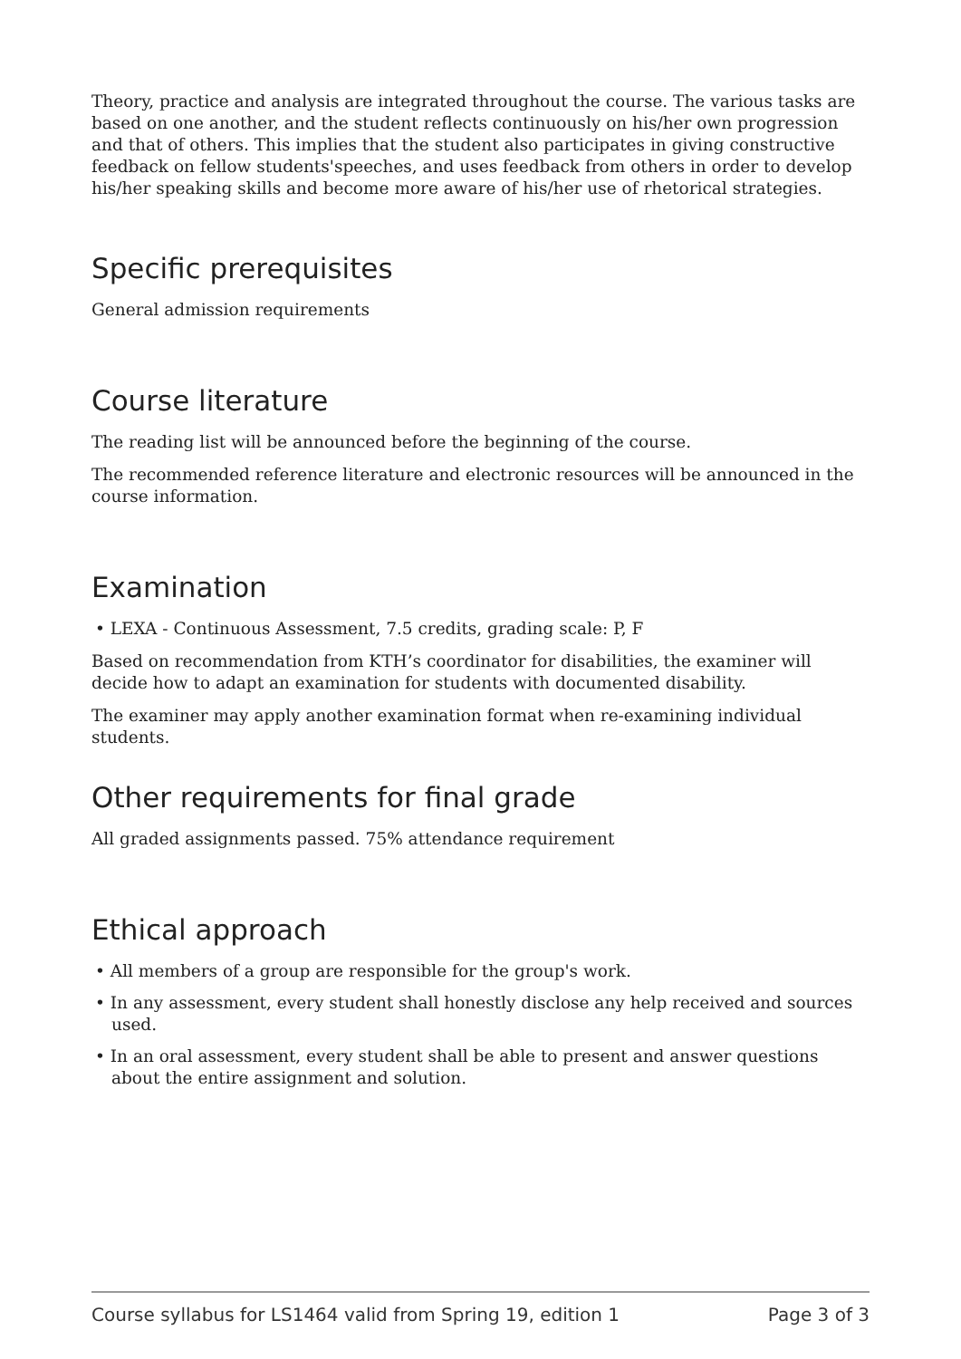Theory, practice and analysis are integrated throughout the course. The various tasks are based on one another, and the student reflects continuously on his/her own progression and that of others. This implies that the student also participates in giving constructive feedback on fellow students'speeches, and uses feedback from others in order to develop his/her speaking skills and become more aware of his/her use of rhetorical strategies.
Specific prerequisites
General admission requirements
Course literature
The reading list will be announced before the beginning of the course.
The recommended reference literature and electronic resources will be announced in the course information.
Examination
• LEXA - Continuous Assessment, 7.5 credits, grading scale: P, F
Based on recommendation from KTH’s coordinator for disabilities, the examiner will decide how to adapt an examination for students with documented disability.
The examiner may apply another examination format when re-examining individual students.
Other requirements for final grade
All graded assignments passed. 75% attendance requirement
Ethical approach
• All members of a group are responsible for the group's work.
• In any assessment, every student shall honestly disclose any help received and sources used.
• In an oral assessment, every student shall be able to present and answer questions about the entire assignment and solution.
Course syllabus for LS1464 valid from Spring 19, edition 1 Page 3 of 3